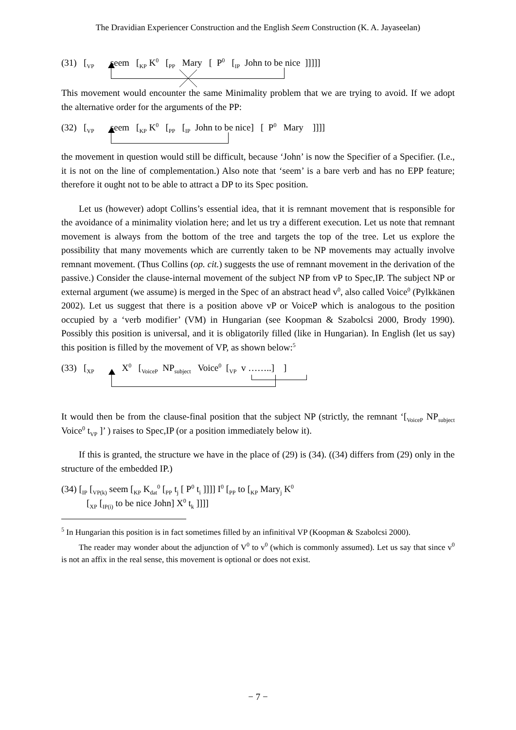The Dravidian Experiencer Construction and the English Seem Construction (K. A. Jayaseelan)
(31) [<sub>VP</sub> seem [<sub>KP</sub> K<sup>0</sup> [<sub>PP</sub> Mary [ P<sup>0</sup> [<sub>IP</sub> John to be nice ]]]]]
This movement would encounter the same Minimality problem that we are trying to avoid. If we adopt the alternative order for the arguments of the PP:
(32) [<sub>VP</sub> seem [<sub>KP</sub> K<sup>0</sup> [<sub>PP</sub> [<sub>IP</sub> John to be nice] [ P<sup>0</sup> Mary ]]]]
the movement in question would still be difficult, because ‘John’ is now the Specifier of a Specifier. (I.e., it is not on the line of complementation.) Also note that ‘seem’ is a bare verb and has no EPP feature; therefore it ought not to be able to attract a DP to its Spec position.
Let us (however) adopt Collins’s essential idea, that it is remnant movement that is responsible for the avoidance of a minimality violation here; and let us try a different execution. Let us note that remnant movement is always from the bottom of the tree and targets the top of the tree. Let us explore the possibility that many movements which are currently taken to be NP movements may actually involve remnant movement. (Thus Collins (op. cit.) suggests the use of remnant movement in the derivation of the passive.) Consider the clause-internal movement of the subject NP from vP to Spec,IP. The subject NP or external argument (we assume) is merged in the Spec of an abstract head v<sup>0</sup>, also called Voice<sup>0</sup> (Pylkkänen 2002). Let us suggest that there is a position above vP or VoiceP which is analogous to the position occupied by a ‘verb modifier’ (VM) in Hungarian (see Koopman & Szabolcsi 2000, Brody 1990). Possibly this position is universal, and it is obligatorily filled (like in Hungarian). In English (let us say) this position is filled by the movement of VP, as shown below:<sup>5</sup>
(33) [<sub>XP</sub> X<sup>0</sup> [<sub>VoiceP</sub> NP<sub>subject</sub> Voice<sup>0</sup> [<sub>VP</sub> v ……..] ]
It would then be from the clause-final position that the subject NP (strictly, the remnant ‘[<sub>VoiceP</sub> NP<sub>subject</sub> Voice<sup>0</sup> t<sub>VP</sub> ]’ ) raises to Spec,IP (or a position immediately below it).
If this is granted, the structure we have in the place of (29) is (34). ((34) differs from (29) only in the structure of the embedded IP.)
(34) [<sub>IP</sub> [<sub>VP(k)</sub> seem [<sub>KP</sub> K<sub>dat</sub><sup>0</sup> [<sub>PP</sub> t<sub>j</sub> [ P<sup>0</sup> t<sub>i</sub> ]]]] I<sup>0</sup> [<sub>PP</sub> to [<sub>KP</sub> Mary<sub>j</sub> K<sup>0</sup>
[<sub>XP</sub> [<sub>IP(i)</sub> to be nice John] X<sup>0</sup> t<sub>k</sub> ]]]]
<sup>5</sup> In Hungarian this position is in fact sometimes filled by an infinitival VP (Koopman & Szabolcsi 2000).
The reader may wonder about the adjunction of V<sup>0</sup> to v<sup>0</sup> (which is commonly assumed). Let us say that since v<sup>0</sup> is not an affix in the real sense, this movement is optional or does not exist.
− 7 −